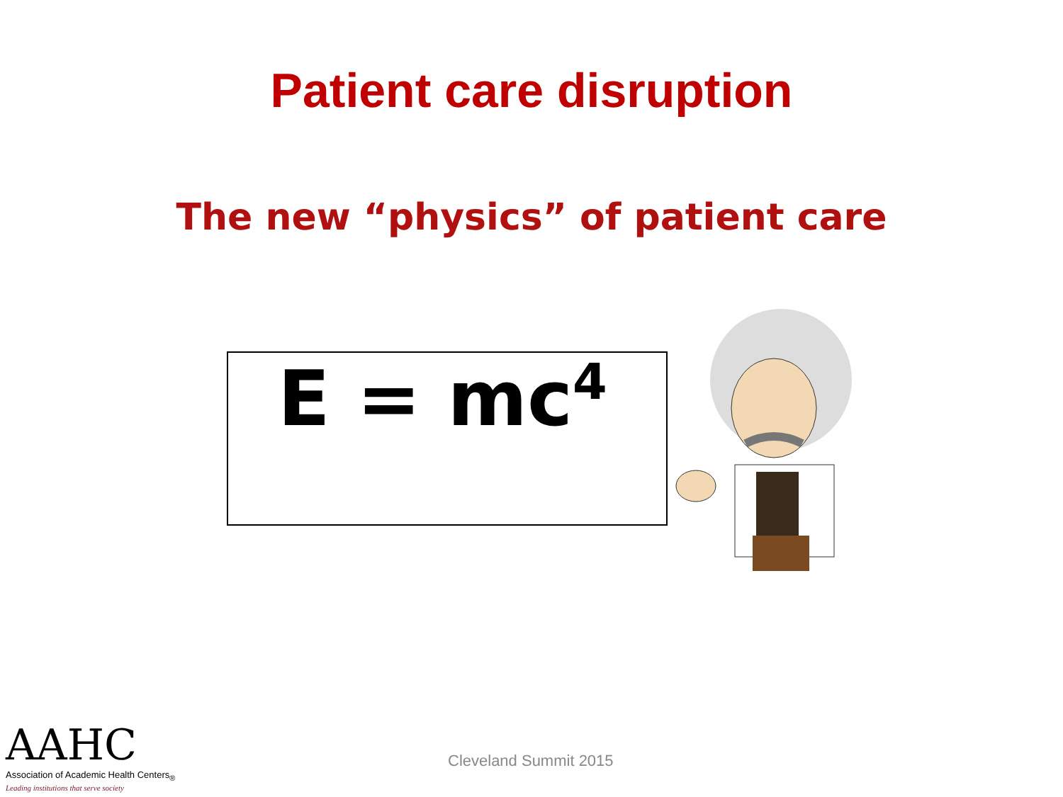Patient care disruption
The new “physics” of patient care
E = mc<sup>4</sup>
AAHC
Association of Academic Health Centers<sub>®</sub>
Leading institutions that serve society
Cleveland Summit 2015